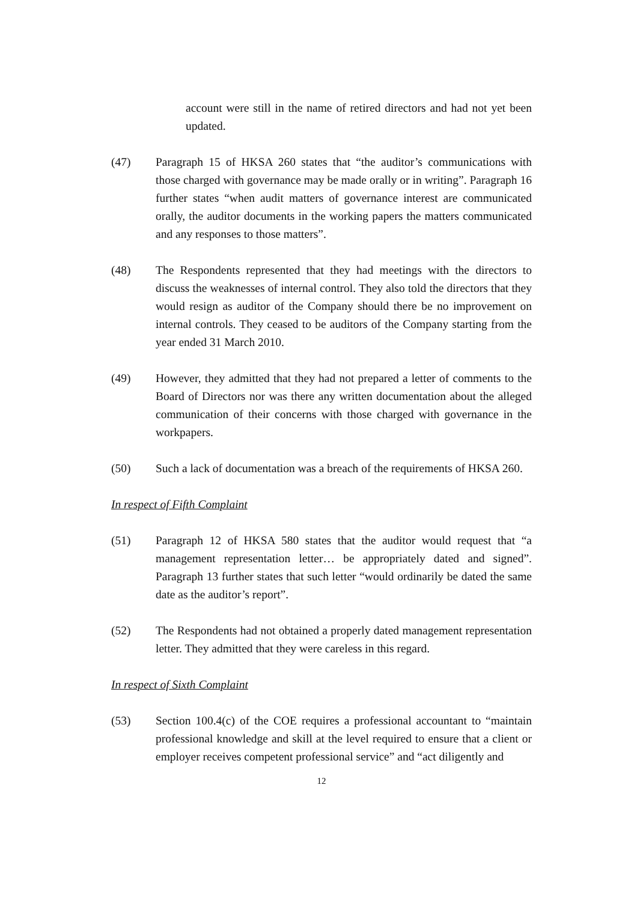account were still in the name of retired directors and had not yet been updated.
(47) Paragraph 15 of HKSA 260 states that “the auditor’s communications with those charged with governance may be made orally or in writing”. Paragraph 16 further states “when audit matters of governance interest are communicated orally, the auditor documents in the working papers the matters communicated and any responses to those matters”.
(48) The Respondents represented that they had meetings with the directors to discuss the weaknesses of internal control. They also told the directors that they would resign as auditor of the Company should there be no improvement on internal controls. They ceased to be auditors of the Company starting from the year ended 31 March 2010.
(49) However, they admitted that they had not prepared a letter of comments to the Board of Directors nor was there any written documentation about the alleged communication of their concerns with those charged with governance in the workpapers.
(50) Such a lack of documentation was a breach of the requirements of HKSA 260.
In respect of Fifth Complaint
(51) Paragraph 12 of HKSA 580 states that the auditor would request that “a management representation letter… be appropriately dated and signed”. Paragraph 13 further states that such letter “would ordinarily be dated the same date as the auditor’s report”.
(52) The Respondents had not obtained a properly dated management representation letter. They admitted that they were careless in this regard.
In respect of Sixth Complaint
(53) Section 100.4(c) of the COE requires a professional accountant to “maintain professional knowledge and skill at the level required to ensure that a client or employer receives competent professional service” and “act diligently and
12